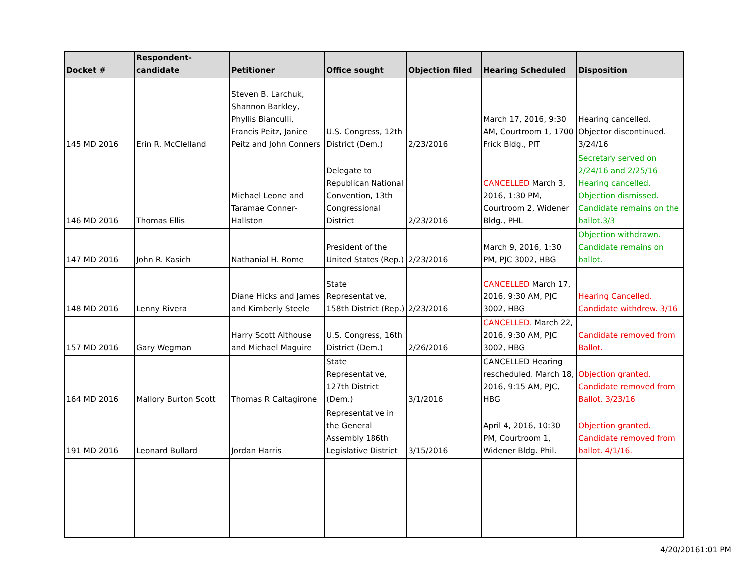| Docket # | Respondent-candidate | Petitioner | Office sought | Objection filed | Hearing Scheduled | Disposition |
| --- | --- | --- | --- | --- | --- | --- |
| 145 MD 2016 | Erin R. McClelland | Steven B. Larchuk, Shannon Barkley, Phyllis Bianculli, Francis Peitz, Janice Peitz and John Conners | U.S. Congress, 12th District (Dem.) | 2/23/2016 | March 17, 2016, 9:30 AM, Courtroom 1, 1700 Frick Bldg., PIT | Hearing cancelled. Objector discontinued. 3/24/16 |
| 146 MD 2016 | Thomas Ellis | Michael Leone and Taramae Conner-Hallston | Delegate to Republican National Convention, 13th Congressional District | 2/23/2016 | CANCELLED March 3, 2016, 1:30 PM, Courtroom 2, Widener Bldg., PHL | Secretary served on 2/24/16 and 2/25/16 Hearing cancelled. Objection dismissed. Candidate remains on the ballot.3/3 |
| 147 MD 2016 | John R. Kasich | Nathanial H. Rome | President of the United States (Rep.) | 2/23/2016 | March 9, 2016, 1:30 PM, PJC 3002, HBG | Objection withdrawn. Candidate remains on ballot. |
| 148 MD 2016 | Lenny Rivera | Diane Hicks and James and Kimberly Steele | State Representative, 158th District (Rep.) | 2/23/2016 | CANCELLED March 17, 2016, 9:30 AM, PJC 3002, HBG | Hearing Cancelled. Candidate withdrew. 3/16 |
| 157 MD 2016 | Gary Wegman | Harry Scott Althouse and Michael Maguire | U.S. Congress, 16th District (Dem.) | 2/26/2016 | CANCELLED. March 22, 2016, 9:30 AM, PJC 3002, HBG | Candidate removed from Ballot. |
| 164 MD 2016 | Mallory Burton Scott | Thomas R Caltagirone | State Representative, 127th District (Dem.) | 3/1/2016 | CANCELLED Hearing rescheduled. March 18, 2016, 9:15 AM, PJC, HBG | Objection granted. Candidate removed from Ballot. 3/23/16 |
| 191 MD 2016 | Leonard Bullard | Jordan Harris | Representative in the General Assembly 186th Legislative District | 3/15/2016 | April 4, 2016, 10:30 PM, Courtroom 1, Widener Bldg. Phil. | Objection granted. Candidate removed from ballot. 4/1/16. |
4/20/20161:01 PM